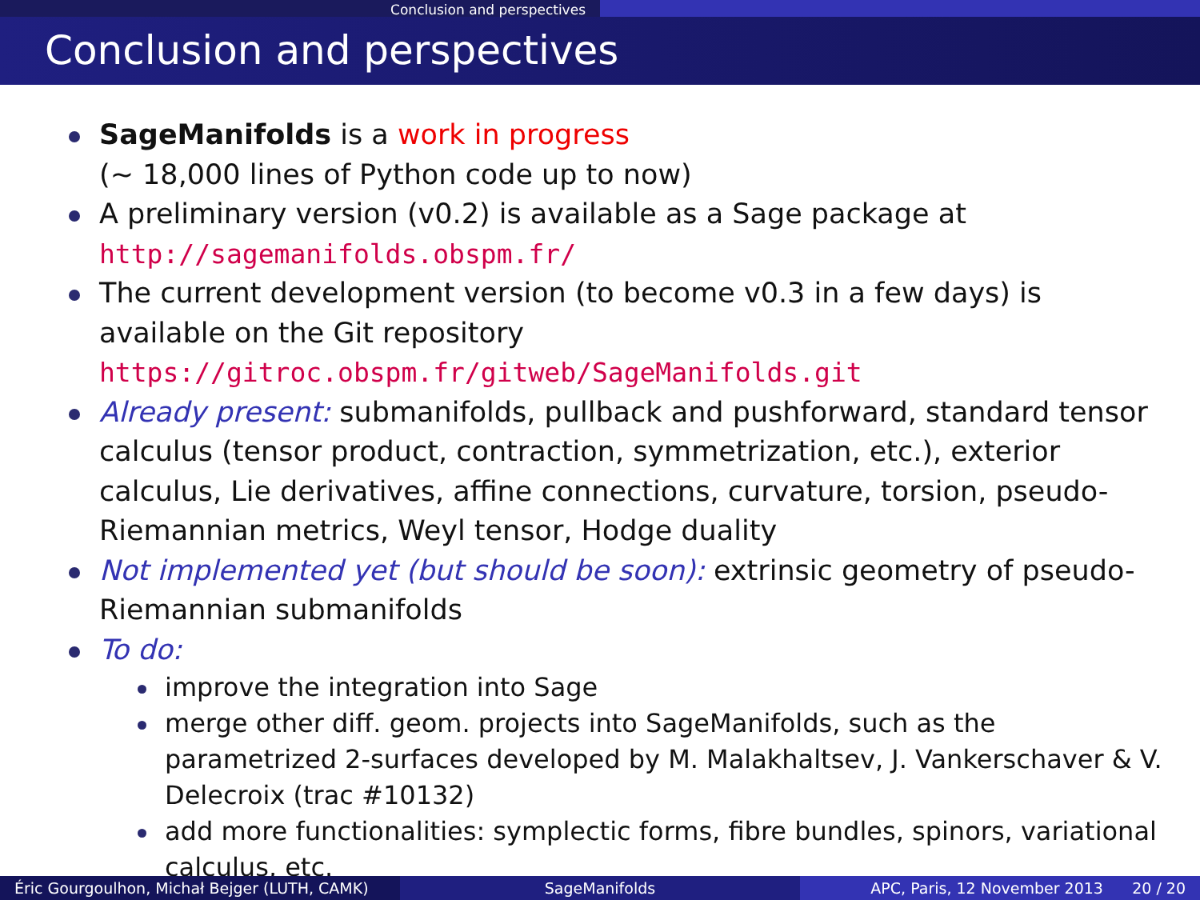Conclusion and perspectives
Conclusion and perspectives
SageManifolds is a work in progress
(∼ 18,000 lines of Python code up to now)
A preliminary version (v0.2) is available as a Sage package at
http://sagemanifolds.obspm.fr/
The current development version (to become v0.3 in a few days) is available on the Git repository
https://gitroc.obspm.fr/gitweb/SageManifolds.git
Already present: submanifolds, pullback and pushforward, standard tensor calculus (tensor product, contraction, symmetrization, etc.), exterior calculus, Lie derivatives, affine connections, curvature, torsion, pseudo-Riemannian metrics, Weyl tensor, Hodge duality
Not implemented yet (but should be soon): extrinsic geometry of pseudo-Riemannian submanifolds
To do:
improve the integration into Sage
merge other diff. geom. projects into SageManifolds, such as the parametrized 2-surfaces developed by M. Malakhaltsev, J. Vankerschaver & V. Delecroix (trac #10132)
add more functionalities: symplectic forms, fibre bundles, spinors, variational calculus, etc.
Éric Gourgoulhon, Michał Bejger (LUTH, CAMK)
SageManifolds APC, Paris, 12 November 2013 20 / 20